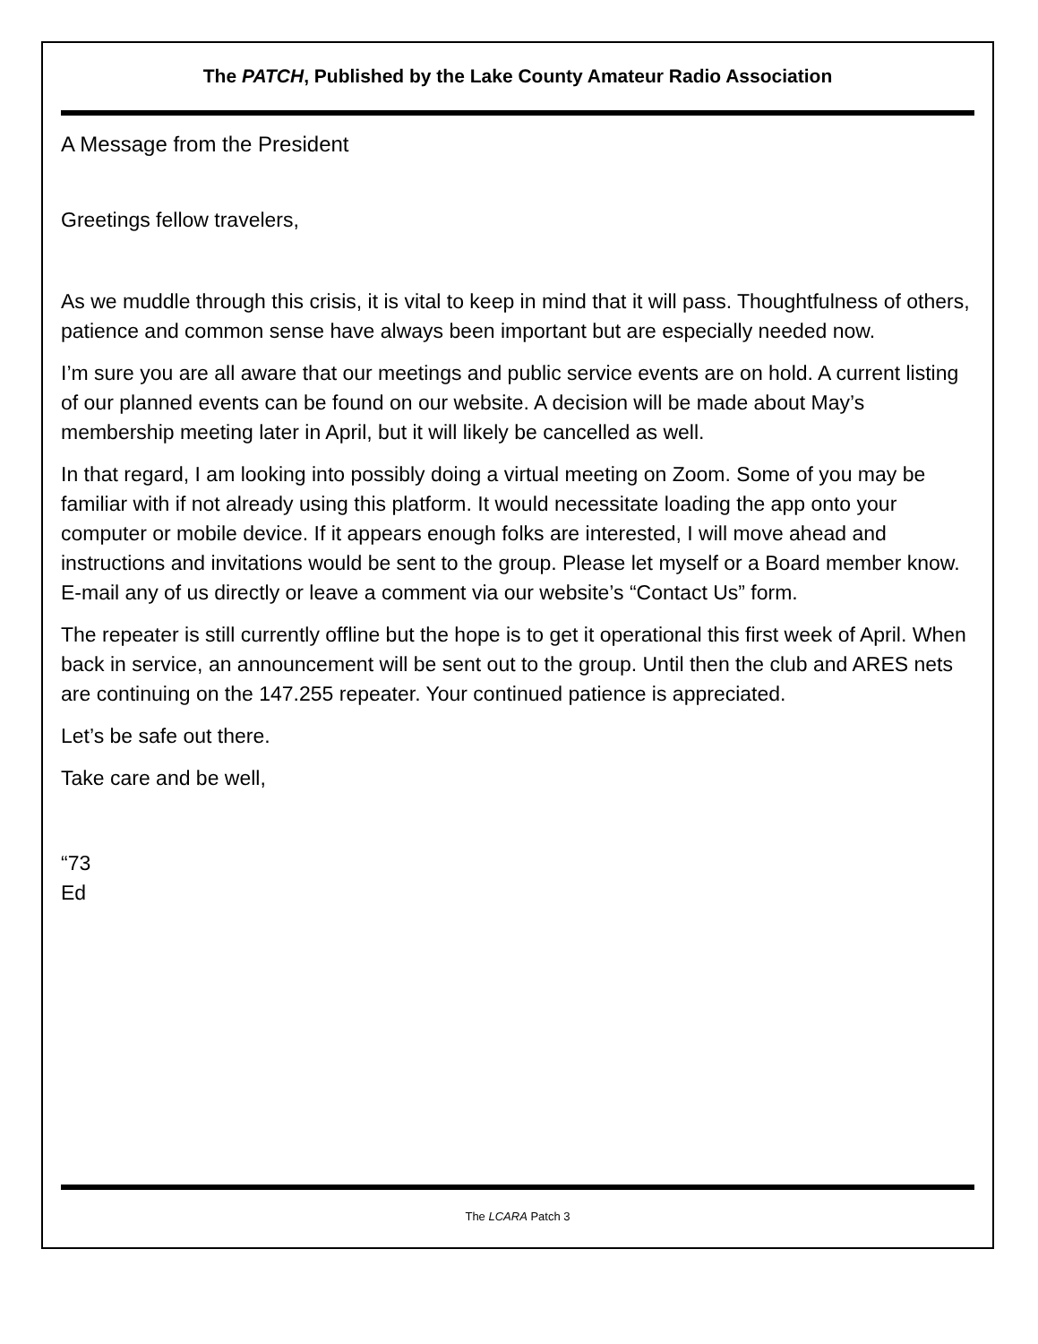The PATCH, Published by the Lake County Amateur Radio Association
A Message from the President
Greetings fellow travelers,
As we muddle through this crisis, it is vital to keep in mind that it will pass. Thoughtfulness of others, patience and common sense have always been important but are especially needed now.
I’m sure you are all aware that our meetings and public service events are on hold. A current listing of our planned events can be found on our website. A decision will be made about May’s membership meeting later in April, but it will likely be cancelled as well.
In that regard, I am looking into possibly doing a virtual meeting on Zoom. Some of you may be familiar with if not already using this platform. It would necessitate loading the app onto your computer or mobile device. If it appears enough folks are interested, I will move ahead and instructions and invitations would be sent to the group. Please let myself or a Board member know. E-mail any of us directly or leave a comment via our website’s “Contact Us” form.
The repeater is still currently offline but the hope is to get it operational this first week of April. When back in service, an announcement will be sent out to the group. Until then the club and ARES nets are continuing on the 147.255 repeater. Your continued patience is appreciated.
Let’s be safe out there.
Take care and be well,
“73
Ed
The LCARA Patch 3